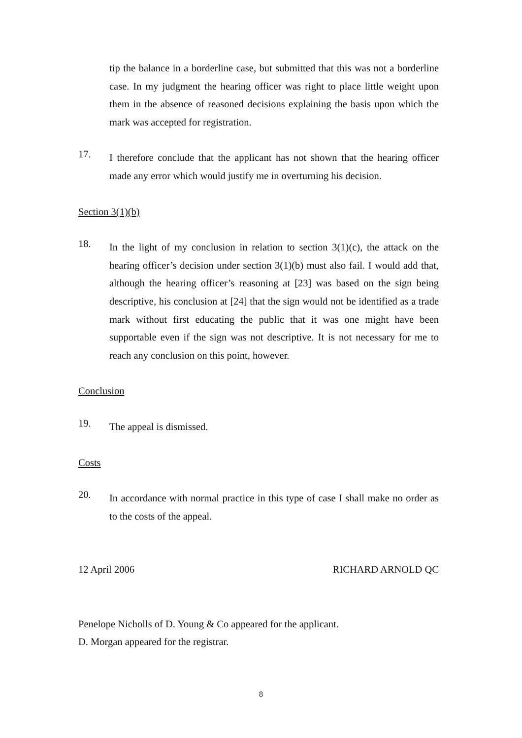tip the balance in a borderline case, but submitted that this was not a borderline case. In my judgment the hearing officer was right to place little weight upon them in the absence of reasoned decisions explaining the basis upon which the mark was accepted for registration.
17.
I therefore conclude that the applicant has not shown that the hearing officer made any error which would justify me in overturning his decision.
Section 3(1)(b)
18.
In the light of my conclusion in relation to section 3(1)(c), the attack on the hearing officer’s decision under section 3(1)(b) must also fail. I would add that, although the hearing officer’s reasoning at [23] was based on the sign being descriptive, his conclusion at [24] that the sign would not be identified as a trade mark without first educating the public that it was one might have been supportable even if the sign was not descriptive. It is not necessary for me to reach any conclusion on this point, however.
Conclusion
19.
The appeal is dismissed.
Costs
20.
In accordance with normal practice in this type of case I shall make no order as to the costs of the appeal.
12 April 2006 RICHARD ARNOLD QC
Penelope Nicholls of D. Young & Co appeared for the applicant.
D. Morgan appeared for the registrar.
8